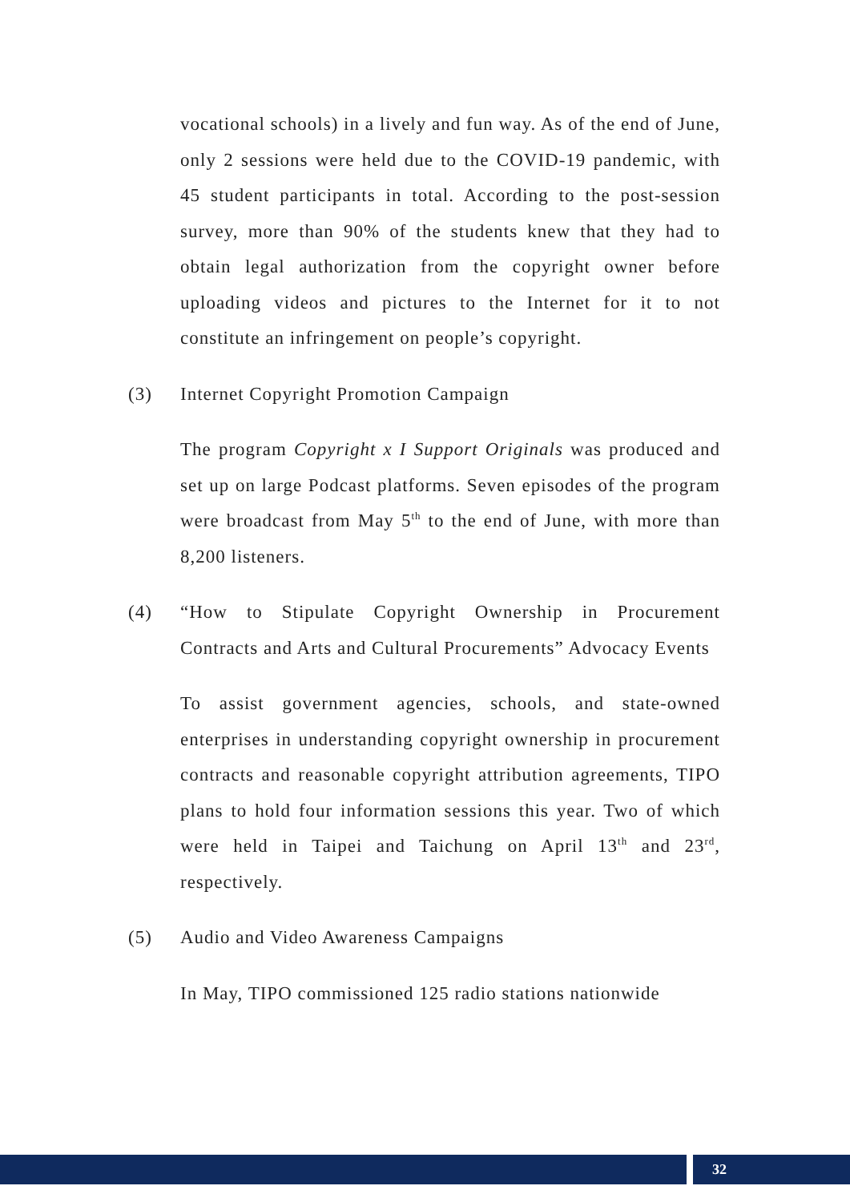vocational schools) in a lively and fun way. As of the end of June, only 2 sessions were held due to the COVID-19 pandemic, with 45 student participants in total. According to the post-session survey, more than 90% of the students knew that they had to obtain legal authorization from the copyright owner before uploading videos and pictures to the Internet for it to not constitute an infringement on people’s copyright.
(3) Internet Copyright Promotion Campaign
The program Copyright x I Support Originals was produced and set up on large Podcast platforms. Seven episodes of the program were broadcast from May 5<sup>th</sup> to the end of June, with more than 8,200 listeners.
(4) “How to Stipulate Copyright Ownership in Procurement Contracts and Arts and Cultural Procurements” Advocacy Events
To assist government agencies, schools, and state-owned enterprises in understanding copyright ownership in procurement contracts and reasonable copyright attribution agreements, TIPO plans to hold four information sessions this year. Two of which were held in Taipei and Taichung on April 13<sup>th</sup> and 23<sup>rd</sup>, respectively.
(5) Audio and Video Awareness Campaigns
In May, TIPO commissioned 125 radio stations nationwide
32